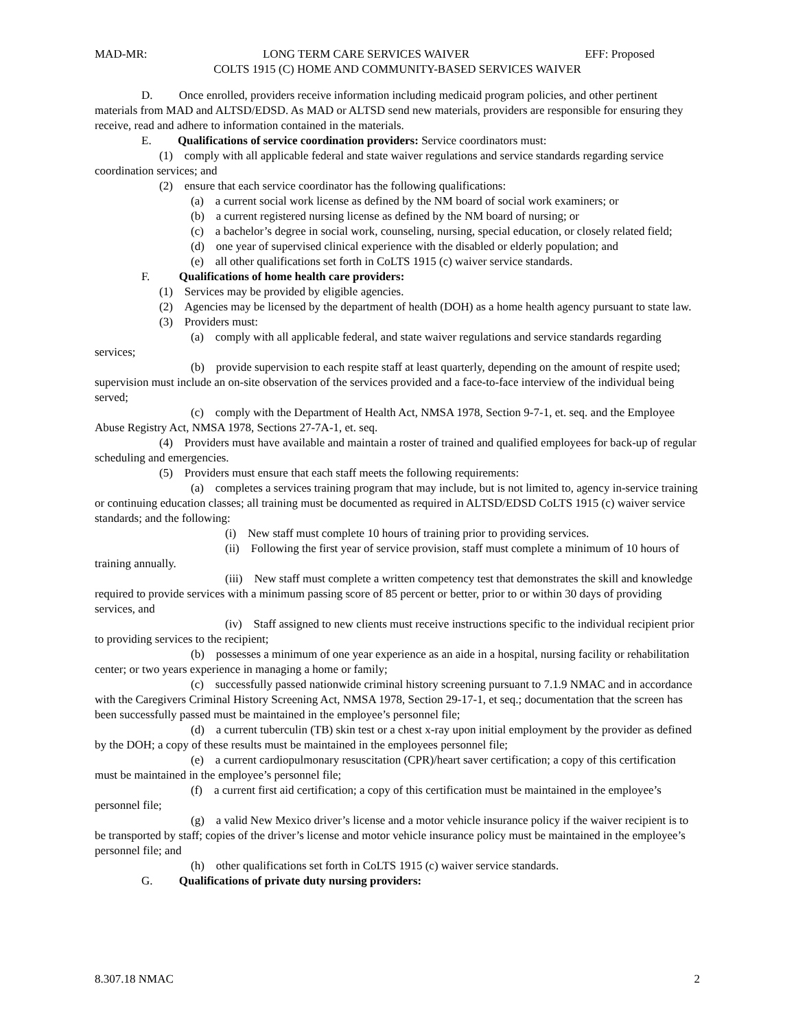MAD-MR: LONG TERM CARE SERVICES WAIVER EFF: Proposed
COLTS 1915 (C) HOME AND COMMUNITY-BASED SERVICES WAIVER
D. Once enrolled, providers receive information including medicaid program policies, and other pertinent materials from MAD and ALTSD/EDSD. As MAD or ALTSD send new materials, providers are responsible for ensuring they receive, read and adhere to information contained in the materials.
E. Qualifications of service coordination providers: Service coordinators must:
(1) comply with all applicable federal and state waiver regulations and service standards regarding service coordination services; and
(2) ensure that each service coordinator has the following qualifications:
(a) a current social work license as defined by the NM board of social work examiners; or
(b) a current registered nursing license as defined by the NM board of nursing; or
(c) a bachelor’s degree in social work, counseling, nursing, special education, or closely related field;
(d) one year of supervised clinical experience with the disabled or elderly population; and
(e) all other qualifications set forth in CoLTS 1915 (c) waiver service standards.
F. Qualifications of home health care providers:
(1) Services may be provided by eligible agencies.
(2) Agencies may be licensed by the department of health (DOH) as a home health agency pursuant to state law.
(3) Providers must:
(a) comply with all applicable federal, and state waiver regulations and service standards regarding services;
(b) provide supervision to each respite staff at least quarterly, depending on the amount of respite used; supervision must include an on-site observation of the services provided and a face-to-face interview of the individual being served;
(c) comply with the Department of Health Act, NMSA 1978, Section 9-7-1, et. seq. and the Employee Abuse Registry Act, NMSA 1978, Sections 27-7A-1, et. seq.
(4) Providers must have available and maintain a roster of trained and qualified employees for back-up of regular scheduling and emergencies.
(5) Providers must ensure that each staff meets the following requirements:
(a) completes a services training program that may include, but is not limited to, agency in-service training or continuing education classes; all training must be documented as required in ALTSD/EDSD CoLTS 1915 (c) waiver service standards; and the following:
(i) New staff must complete 10 hours of training prior to providing services.
(ii) Following the first year of service provision, staff must complete a minimum of 10 hours of training annually.
(iii) New staff must complete a written competency test that demonstrates the skill and knowledge required to provide services with a minimum passing score of 85 percent or better, prior to or within 30 days of providing services, and
(iv) Staff assigned to new clients must receive instructions specific to the individual recipient prior to providing services to the recipient;
(b) possesses a minimum of one year experience as an aide in a hospital, nursing facility or rehabilitation center; or two years experience in managing a home or family;
(c) successfully passed nationwide criminal history screening pursuant to 7.1.9 NMAC and in accordance with the Caregivers Criminal History Screening Act, NMSA 1978, Section 29-17-1, et seq.; documentation that the screen has been successfully passed must be maintained in the employee’s personnel file;
(d) a current tuberculin (TB) skin test or a chest x-ray upon initial employment by the provider as defined by the DOH; a copy of these results must be maintained in the employees personnel file;
(e) a current cardiopulmonary resuscitation (CPR)/heart saver certification; a copy of this certification must be maintained in the employee’s personnel file;
(f) a current first aid certification; a copy of this certification must be maintained in the employee’s personnel file;
(g) a valid New Mexico driver’s license and a motor vehicle insurance policy if the waiver recipient is to be transported by staff; copies of the driver’s license and motor vehicle insurance policy must be maintained in the employee’s personnel file; and
(h) other qualifications set forth in CoLTS 1915 (c) waiver service standards.
G. Qualifications of private duty nursing providers:
8.307.18 NMAC 2